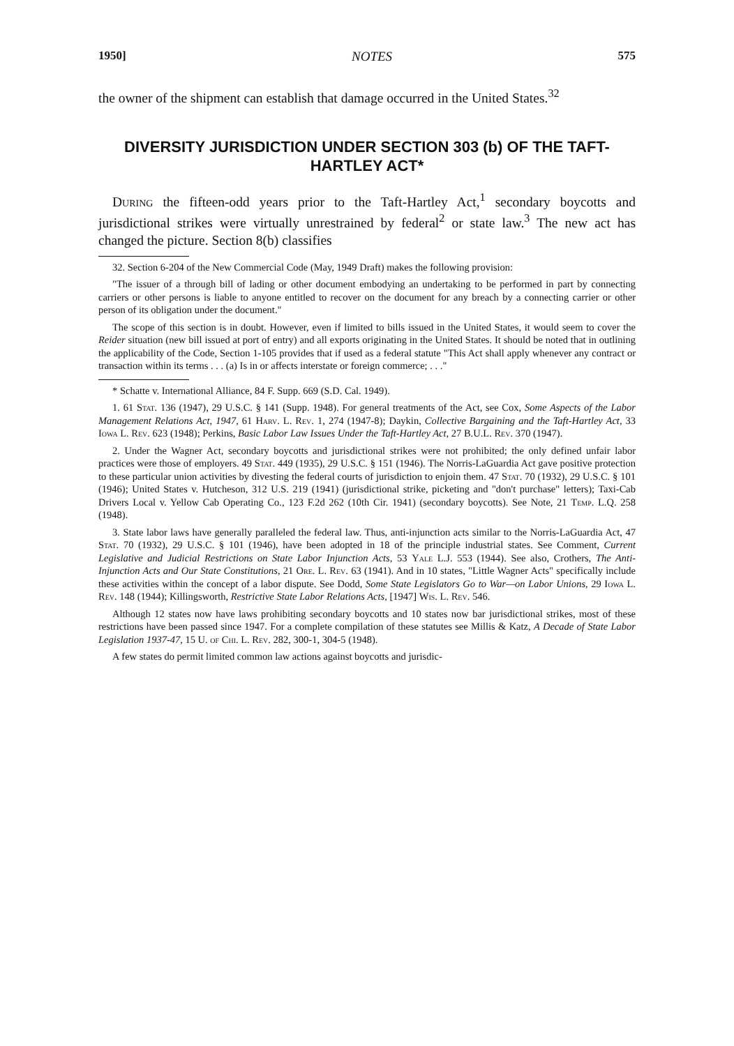1950] NOTES 575
the owner of the shipment can establish that damage occurred in the United States.<sup>32</sup>
DIVERSITY JURISDICTION UNDER SECTION 303 (b) OF THE TAFT-HARTLEY ACT*
During the fifteen-odd years prior to the Taft-Hartley Act,<sup>1</sup> secondary boycotts and jurisdictional strikes were virtually unrestrained by federal<sup>2</sup> or state law.<sup>3</sup> The new act has changed the picture. Section 8(b) classifies
32. Section 6-204 of the New Commercial Code (May, 1949 Draft) makes the following provision:
"The issuer of a through bill of lading or other document embodying an undertaking to be performed in part by connecting carriers or other persons is liable to anyone entitled to recover on the document for any breach by a connecting carrier or other person of its obligation under the document."
The scope of this section is in doubt. However, even if limited to bills issued in the United States, it would seem to cover the Reider situation (new bill issued at port of entry) and all exports originating in the United States. It should be noted that in outlining the applicability of the Code, Section 1-105 provides that if used as a federal statute "This Act shall apply whenever any contract or transaction within its terms . . . (a) Is in or affects interstate or foreign commerce; . . ."
* Schatte v. International Alliance, 84 F. Supp. 669 (S.D. Cal. 1949).
1. 61 Stat. 136 (1947), 29 U.S.C. § 141 (Supp. 1948). For general treatments of the Act, see Cox, Some Aspects of the Labor Management Relations Act, 1947, 61 Harv. L. Rev. 1, 274 (1947-8); Daykin, Collective Bargaining and the Taft-Hartley Act, 33 Iowa L. Rev. 623 (1948); Perkins, Basic Labor Law Issues Under the Taft-Hartley Act, 27 B.U.L. Rev. 370 (1947).
2. Under the Wagner Act, secondary boycotts and jurisdictional strikes were not prohibited; the only defined unfair labor practices were those of employers. 49 Stat. 449 (1935), 29 U.S.C. § 151 (1946). The Norris-LaGuardia Act gave positive protection to these particular union activities by divesting the federal courts of jurisdiction to enjoin them. 47 Stat. 70 (1932), 29 U.S.C. § 101 (1946); United States v. Hutcheson, 312 U.S. 219 (1941) (jurisdictional strike, picketing and "don't purchase" letters); Taxi-Cab Drivers Local v. Yellow Cab Operating Co., 123 F.2d 262 (10th Cir. 1941) (secondary boycotts). See Note, 21 Temp. L.Q. 258 (1948).
3. State labor laws have generally paralleled the federal law. Thus, anti-injunction acts similar to the Norris-LaGuardia Act, 47 Stat. 70 (1932), 29 U.S.C. § 101 (1946), have been adopted in 18 of the principle industrial states. See Comment, Current Legislative and Judicial Restrictions on State Labor Injunction Acts, 53 Yale L.J. 553 (1944). See also, Crothers, The Anti-Injunction Acts and Our State Constitutions, 21 Ore. L. Rev. 63 (1941). And in 10 states, "Little Wagner Acts" specifically include these activities within the concept of a labor dispute. See Dodd, Some State Legislators Go to War—on Labor Unions, 29 Iowa L. Rev. 148 (1944); Killingsworth, Restrictive State Labor Relations Acts, [1947] Wis. L. Rev. 546.
Although 12 states now have laws prohibiting secondary boycotts and 10 states now bar jurisdictional strikes, most of these restrictions have been passed since 1947. For a complete compilation of these statutes see Millis & Katz, A Decade of State Labor Legislation 1937-47, 15 U. of Chi. L. Rev. 282, 300-1, 304-5 (1948).
A few states do permit limited common law actions against boycotts and jurisdic-